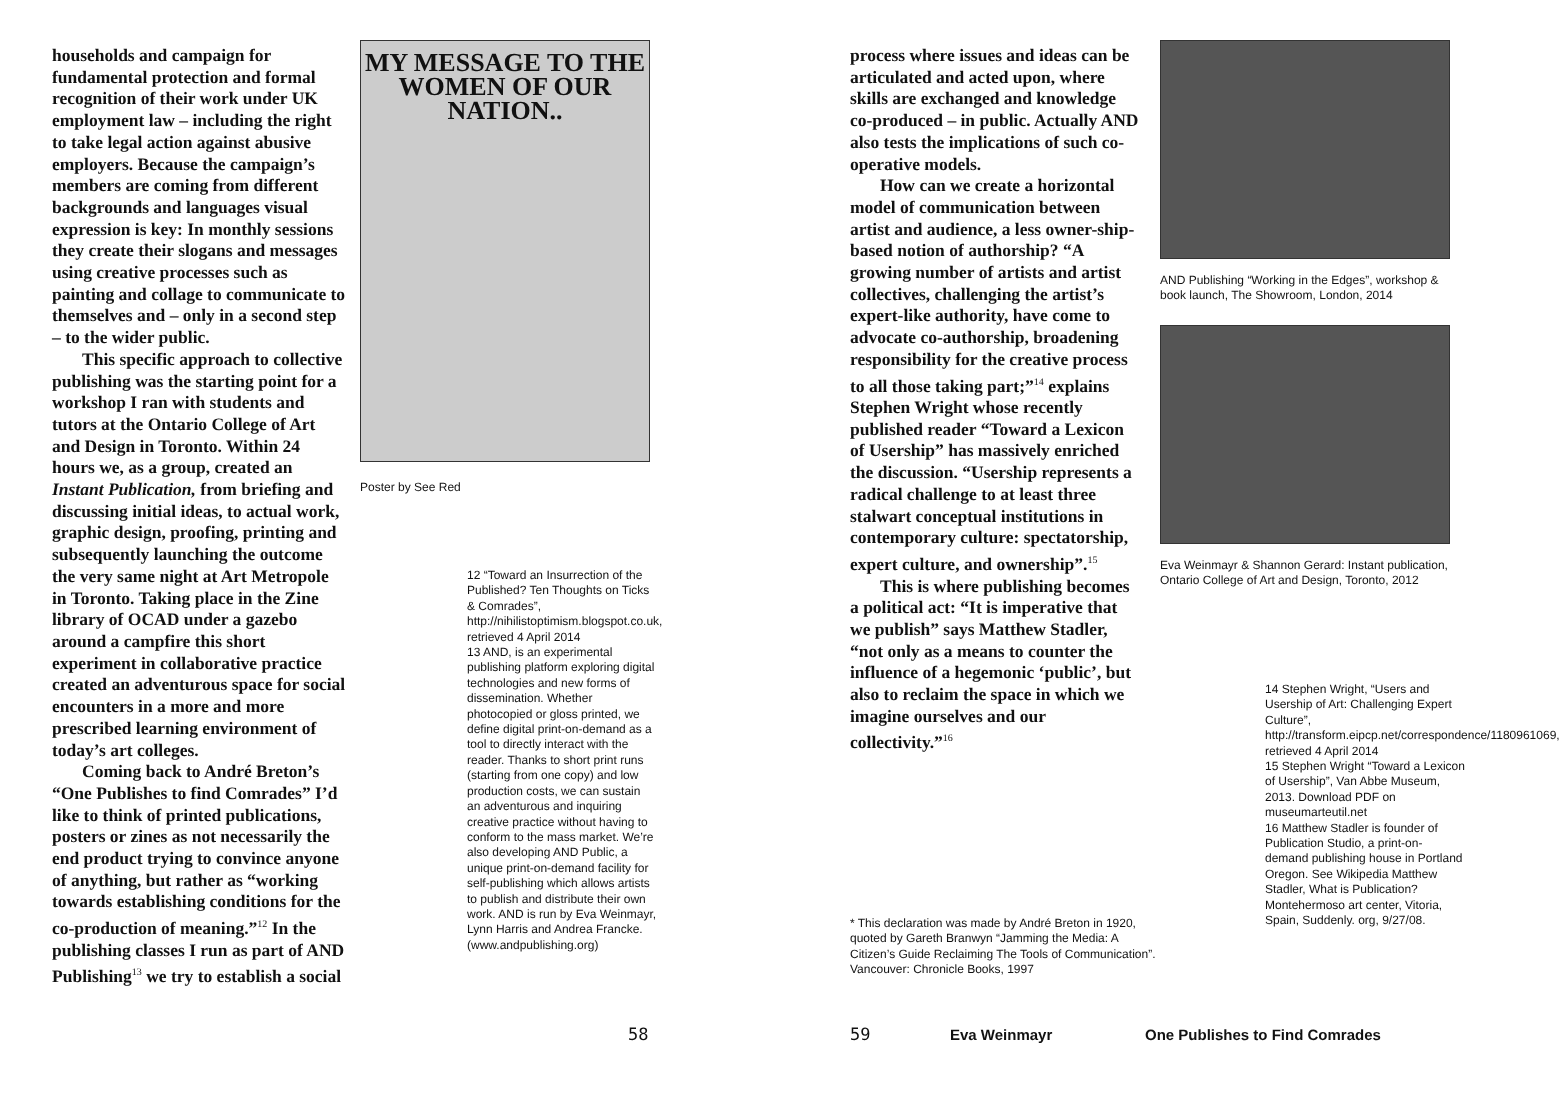households and campaign for fundamental protection and formal recognition of their work under UK employment law – including the right to take legal action against abusive employers. Because the campaign’s members are coming from different backgrounds and languages visual expression is key: In monthly sessions they create their slogans and messages using creative processes such as painting and collage to communicate to themselves and – only in a second step – to the wider public.
This specific approach to collective publishing was the starting point for a workshop I ran with students and tutors at the Ontario College of Art and Design in Toronto. Within 24 hours we, as a group, created an Instant Publication, from briefing and discussing initial ideas, to actual work, graphic design, proofing, printing and subsequently launching the outcome the very same night at Art Metropole in Toronto. Taking place in the Zine library of OCAD under a gazebo around a campfire this short experiment in collaborative practice created an adventurous space for social encounters in a more and more prescribed learning environment of today’s art colleges.
Coming back to André Breton’s “One Publishes to find Comrades” I’d like to think of printed publications, posters or zines as not necessarily the end product trying to convince anyone of anything, but rather as “working towards establishing conditions for the co-production of meaning.”<sup>12</sup> In the publishing classes I run as part of AND Publishing<sup>13</sup> we try to establish a social
MY MESSAGE TO THE
WOMEN OF OUR NATION..
Poster by See Red
12 “Toward an Insurrection of the Published? Ten Thoughts on Ticks & Comrades”, http://nihilistoptimism.blogspot.co.uk, retrieved 4 April 2014
13 AND, is an experimental publishing platform exploring digital technologies and new forms of dissemination. Whether photocopied or gloss printed, we define digital print-on-demand as a tool to directly interact with the reader. Thanks to short print runs (starting from one copy) and low production costs, we can sustain an adventurous and inquiring creative practice without having to conform to the mass market. We’re also developing AND Public, a unique print-on-demand facility for self-publishing which allows artists to publish and distribute their own work. AND is run by Eva Weinmayr, Lynn Harris and Andrea Francke. (www.andpublishing.org)
58
process where issues and ideas can be articulated and acted upon, where skills are exchanged and knowledge co-produced – in public. Actually AND also tests the implications of such co-operative models.
How can we create a horizontal model of communication between artist and audience, a less owner-ship-based notion of authorship? “A growing number of artists and artist collectives, challenging the artist’s expert-like authority, have come to advocate co-authorship, broadening responsibility for the creative process to all those taking part;”<sup>14</sup> explains Stephen Wright whose recently published reader “Toward a Lexicon of Usership” has massively enriched the discussion. “Usership represents a radical challenge to at least three stalwart conceptual institutions in contemporary culture: spectatorship, expert culture, and ownership”.<sup>15</sup>
This is where publishing becomes a political act: “It is imperative that we publish” says Matthew Stadler, “not only as a means to counter the influence of a hegemonic ‘public’, but also to reclaim the space in which we imagine ourselves and our collectivity.”<sup>16</sup>
* This declaration was made by André Breton in 1920, quoted by Gareth Branwyn “Jamming the Media: A Citizen’s Guide Reclaiming The Tools of Communication”. Vancouver: Chronicle Books, 1997
AND Publishing “Working in the Edges”, workshop & book launch, The Showroom, London, 2014
Eva Weinmayr & Shannon Gerard: Instant publication, Ontario College of Art and Design, Toronto, 2012
14 Stephen Wright, “Users and Usership of Art: Challenging Expert Culture”, http://transform.eipcp.net/correspondence/1180961069, retrieved 4 April 2014
15 Stephen Wright “Toward a Lexicon of Usership”, Van Abbe Museum, 2013. Download PDF on museumarteutil.net
16 Matthew Stadler is founder of Publication Studio, a print-on-demand publishing house in Portland Oregon. See Wikipedia Matthew Stadler, What is Publication? Montehermoso art center, Vitoria, Spain, Suddenly. org, 9/27/08.
59 Eva Weinmayr One Publishes to Find Comrades